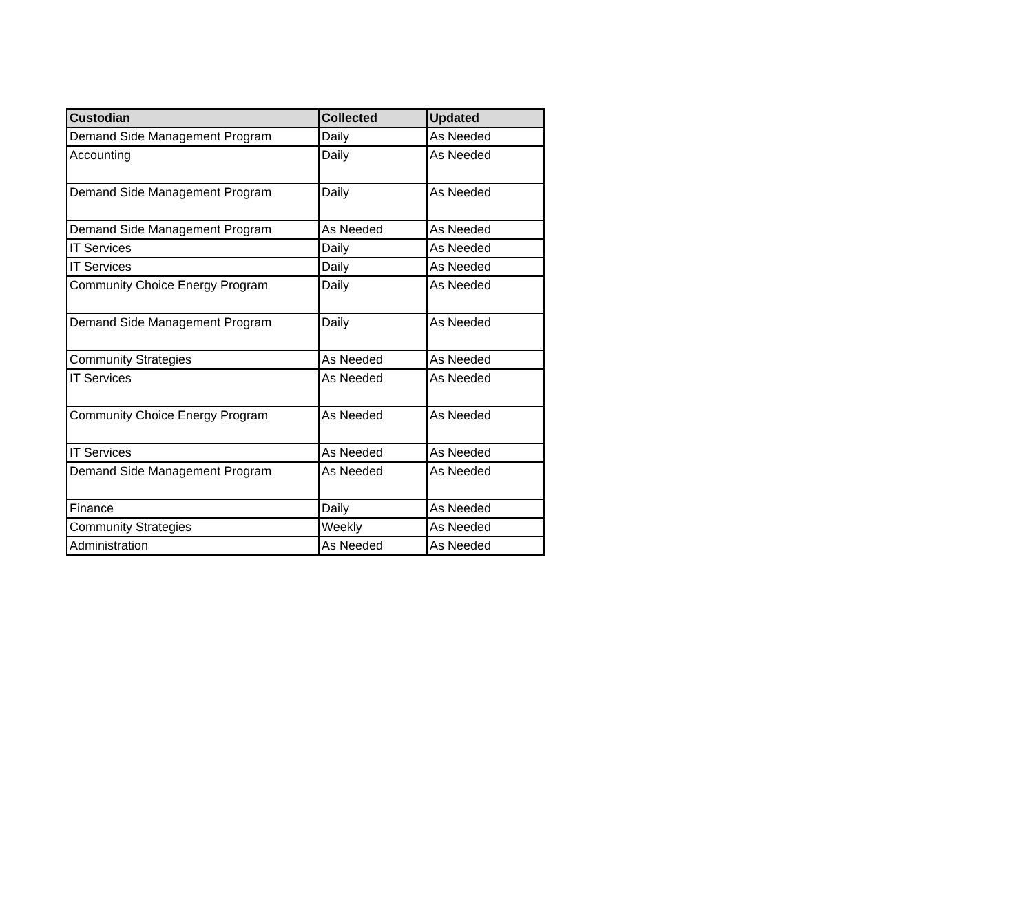| Custodian | Collected | Updated |
| --- | --- | --- |
| Demand Side Management Program | Daily | As Needed |
| Accounting | Daily | As Needed |
| Demand Side Management Program | Daily | As Needed |
| Demand Side Management Program | As Needed | As Needed |
| IT Services | Daily | As Needed |
| IT Services | Daily | As Needed |
| Community Choice Energy Program | Daily | As Needed |
| Demand Side Management Program | Daily | As Needed |
| Community Strategies | As Needed | As Needed |
| IT Services | As Needed | As Needed |
| Community Choice Energy Program | As Needed | As Needed |
| IT Services | As Needed | As Needed |
| Demand Side Management Program | As Needed | As Needed |
| Finance | Daily | As Needed |
| Community Strategies | Weekly | As Needed |
| Administration | As Needed | As Needed |